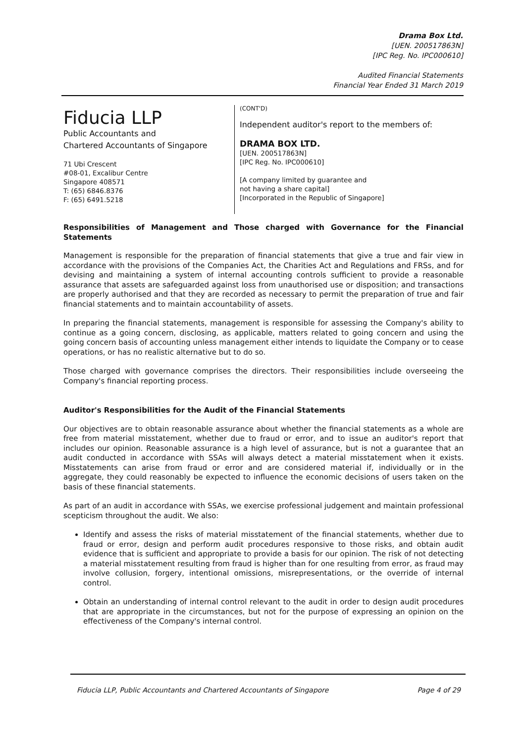Drama Box Ltd.
[UEN. 200517863N]
[IPC Reg. No. IPC000610]
Audited Financial Statements
Financial Year Ended 31 March 2019
Fiducia LLP
Public Accountants and
Chartered Accountants of Singapore
71 Ubi Crescent
#08-01, Excalibur Centre
Singapore 408571
T: (65) 6846.8376
F: (65) 6491.5218
(CONT'D)
Independent auditor's report to the members of:
DRAMA BOX LTD.
[UEN. 200517863N]
[IPC Reg. No. IPC000610]
[A company limited by guarantee and
not having a share capital]
[Incorporated in the Republic of Singapore]
Responsibilities of Management and Those charged with Governance for the Financial Statements
Management is responsible for the preparation of financial statements that give a true and fair view in accordance with the provisions of the Companies Act, the Charities Act and Regulations and FRSs, and for devising and maintaining a system of internal accounting controls sufficient to provide a reasonable assurance that assets are safeguarded against loss from unauthorised use or disposition; and transactions are properly authorised and that they are recorded as necessary to permit the preparation of true and fair financial statements and to maintain accountability of assets.
In preparing the financial statements, management is responsible for assessing the Company's ability to continue as a going concern, disclosing, as applicable, matters related to going concern and using the going concern basis of accounting unless management either intends to liquidate the Company or to cease operations, or has no realistic alternative but to do so.
Those charged with governance comprises the directors. Their responsibilities include overseeing the Company's financial reporting process.
Auditor's Responsibilities for the Audit of the Financial Statements
Our objectives are to obtain reasonable assurance about whether the financial statements as a whole are free from material misstatement, whether due to fraud or error, and to issue an auditor's report that includes our opinion. Reasonable assurance is a high level of assurance, but is not a guarantee that an audit conducted in accordance with SSAs will always detect a material misstatement when it exists. Misstatements can arise from fraud or error and are considered material if, individually or in the aggregate, they could reasonably be expected to influence the economic decisions of users taken on the basis of these financial statements.
As part of an audit in accordance with SSAs, we exercise professional judgement and maintain professional scepticism throughout the audit. We also:
Identify and assess the risks of material misstatement of the financial statements, whether due to fraud or error, design and perform audit procedures responsive to those risks, and obtain audit evidence that is sufficient and appropriate to provide a basis for our opinion. The risk of not detecting a material misstatement resulting from fraud is higher than for one resulting from error, as fraud may involve collusion, forgery, intentional omissions, misrepresentations, or the override of internal control.
Obtain an understanding of internal control relevant to the audit in order to design audit procedures that are appropriate in the circumstances, but not for the purpose of expressing an opinion on the effectiveness of the Company's internal control.
Fiducia LLP, Public Accountants and Chartered Accountants of Singapore Page 4 of 29